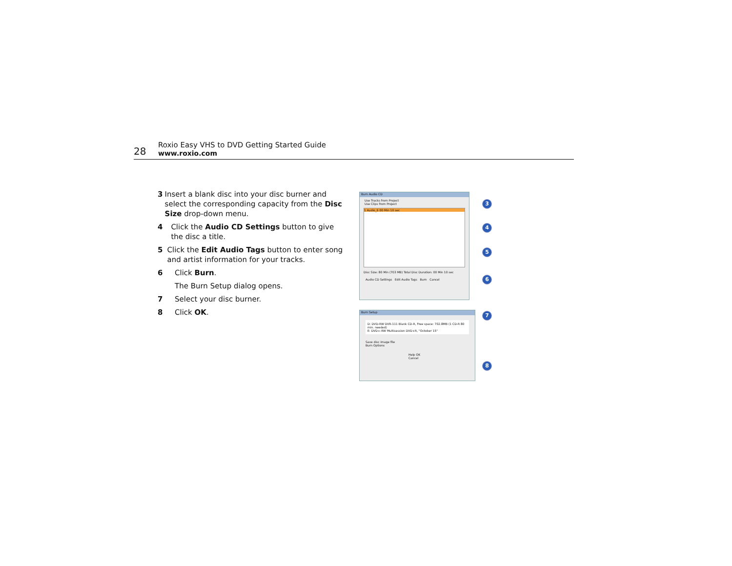28
Roxio Easy VHS to DVD Getting Started Guide
www.roxio.com
3 Insert a blank disc into your disc burner and select the corresponding capacity from the Disc Size drop-down menu.
4 Click the Audio CD Settings button to give the disc a title.
5 Click the Edit Audio Tags button to enter song and artist information for your tracks.
6 Click Burn.
The Burn Setup dialog opens.
7 Select your disc burner.
8 Click OK.
Burn Audio CD
Use Tracks from Project
Use Clips from Project
1 Audio_6 00 Min 10 sec
Disc Size: 80 Min (703 MB) Total Disc Duration: 00 Min 10 sec
Audio CD Settings Edit Audio Tags Burn Cancel
Burn Setup
D: DVD-RW DVR-111 Blank CD-R, Free space: 702.8MB (1 CD-R 80 min. needed)
E: DVD+-RW Multisession DVD+R, "October 15"
Save disc image file
Burn Options
Help OK Cancel
3
4
5
6
7
8